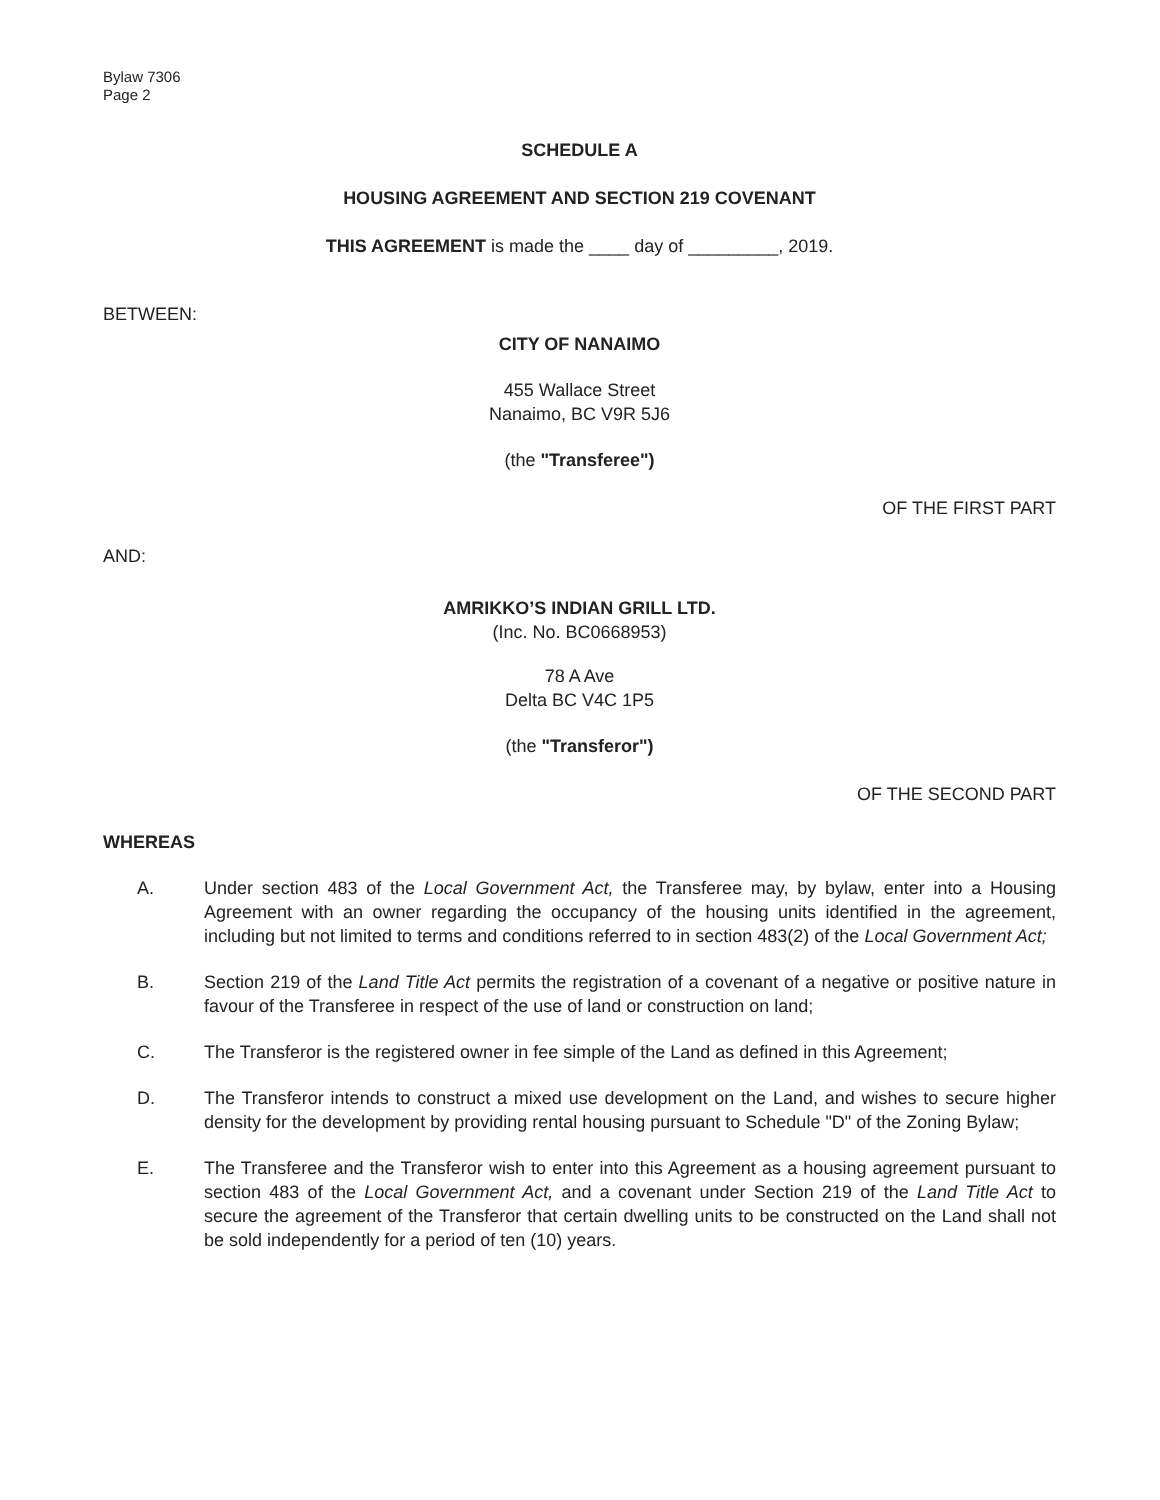Bylaw 7306
Page 2
SCHEDULE A
HOUSING AGREEMENT AND SECTION 219 COVENANT
THIS AGREEMENT is made the ____ day of _________, 2019.
BETWEEN:
CITY OF NANAIMO
455 Wallace Street
Nanaimo, BC V9R 5J6
(the "Transferee")
OF THE FIRST PART
AND:
AMRIKKO’S INDIAN GRILL LTD.
(Inc. No. BC0668953)
78 A Ave
Delta BC V4C 1P5
(the "Transferor")
OF THE SECOND PART
WHEREAS
A. Under section 483 of the Local Government Act, the Transferee may, by bylaw, enter into a Housing Agreement with an owner regarding the occupancy of the housing units identified in the agreement, including but not limited to terms and conditions referred to in section 483(2) of the Local Government Act;
B. Section 219 of the Land Title Act permits the registration of a covenant of a negative or positive nature in favour of the Transferee in respect of the use of land or construction on land;
C. The Transferor is the registered owner in fee simple of the Land as defined in this Agreement;
D. The Transferor intends to construct a mixed use development on the Land, and wishes to secure higher density for the development by providing rental housing pursuant to Schedule "D" of the Zoning Bylaw;
E. The Transferee and the Transferor wish to enter into this Agreement as a housing agreement pursuant to section 483 of the Local Government Act, and a covenant under Section 219 of the Land Title Act to secure the agreement of the Transferor that certain dwelling units to be constructed on the Land shall not be sold independently for a period of ten (10) years.